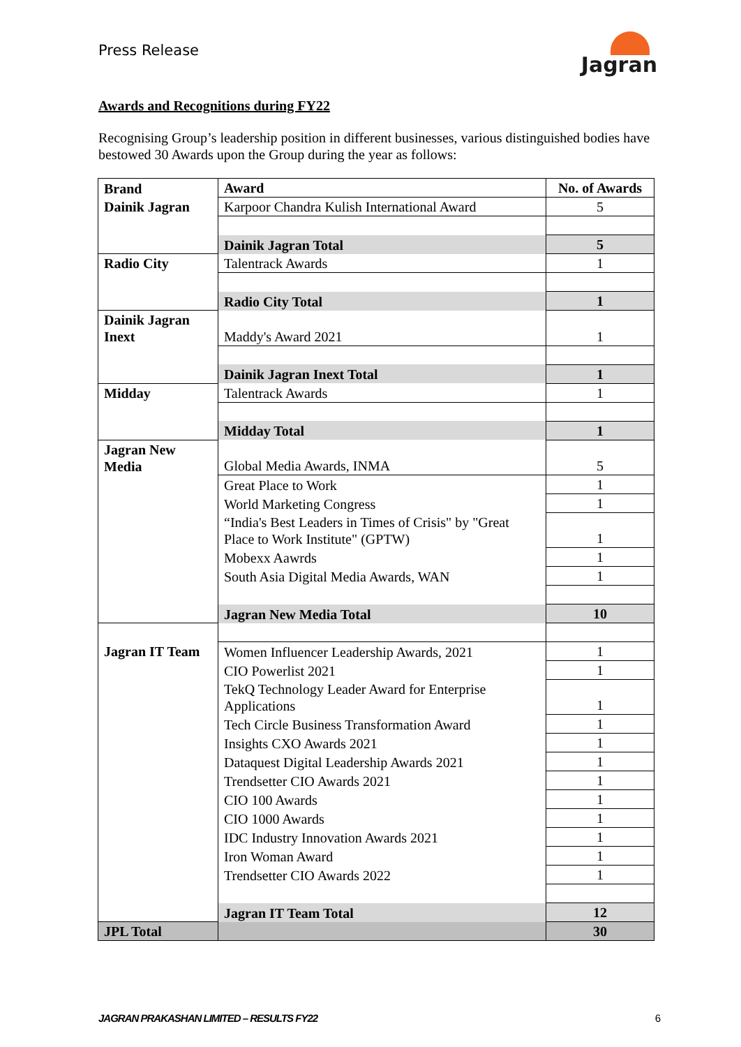Press Release
Jagran
Awards and Recognitions during FY22
Recognising Group’s leadership position in different businesses, various distinguished bodies have bestowed 30 Awards upon the Group during the year as follows:
| Brand | Award | No. of Awards |
| --- | --- | --- |
| Dainik Jagran | Karpoor Chandra Kulish International Award | 5 |
| | Dainik Jagran Total | 5 |
| Radio City | Talentrack Awards | 1 |
| | Radio City Total | 1 |
| Dainik Jagran Inext | Maddy's Award 2021 | 1 |
| | Dainik Jagran Inext Total | 1 |
| Midday | Talentrack Awards | 1 |
| | Midday Total | 1 |
| Jagran New Media | Global Media Awards, INMA | 5 |
| | Great Place to Work | 1 |
| | World Marketing Congress | 1 |
| | “India's Best Leaders in Times of Crisis" by "Great Place to Work Institute" (GPTW) | 1 |
| | Mobexx Aawrds | 1 |
| | South Asia Digital Media Awards, WAN | 1 |
| | Jagran New Media Total | 10 |
| Jagran IT Team | | |
| | Women Influencer Leadership Awards, 2021 | 1 |
| | CIO Powerlist 2021 | 1 |
| | TekQ Technology Leader Award for Enterprise Applications | 1 |
| | Tech Circle Business Transformation Award | 1 |
| | Insights CXO Awards 2021 | 1 |
| | Dataquest Digital Leadership Awards 2021 | 1 |
| | Trendsetter CIO Awards 2021 | 1 |
| | CIO 100 Awards | 1 |
| | CIO 1000 Awards | 1 |
| | IDC Industry Innovation Awards 2021 | 1 |
| | Iron Woman Award | 1 |
| | Trendsetter CIO Awards 2022 | 1 |
| | Jagran IT Team Total | 12 |
| JPL Total | | 30 |
JAGRAN PRAKASHAN LIMITED – RESULTS FY22 6